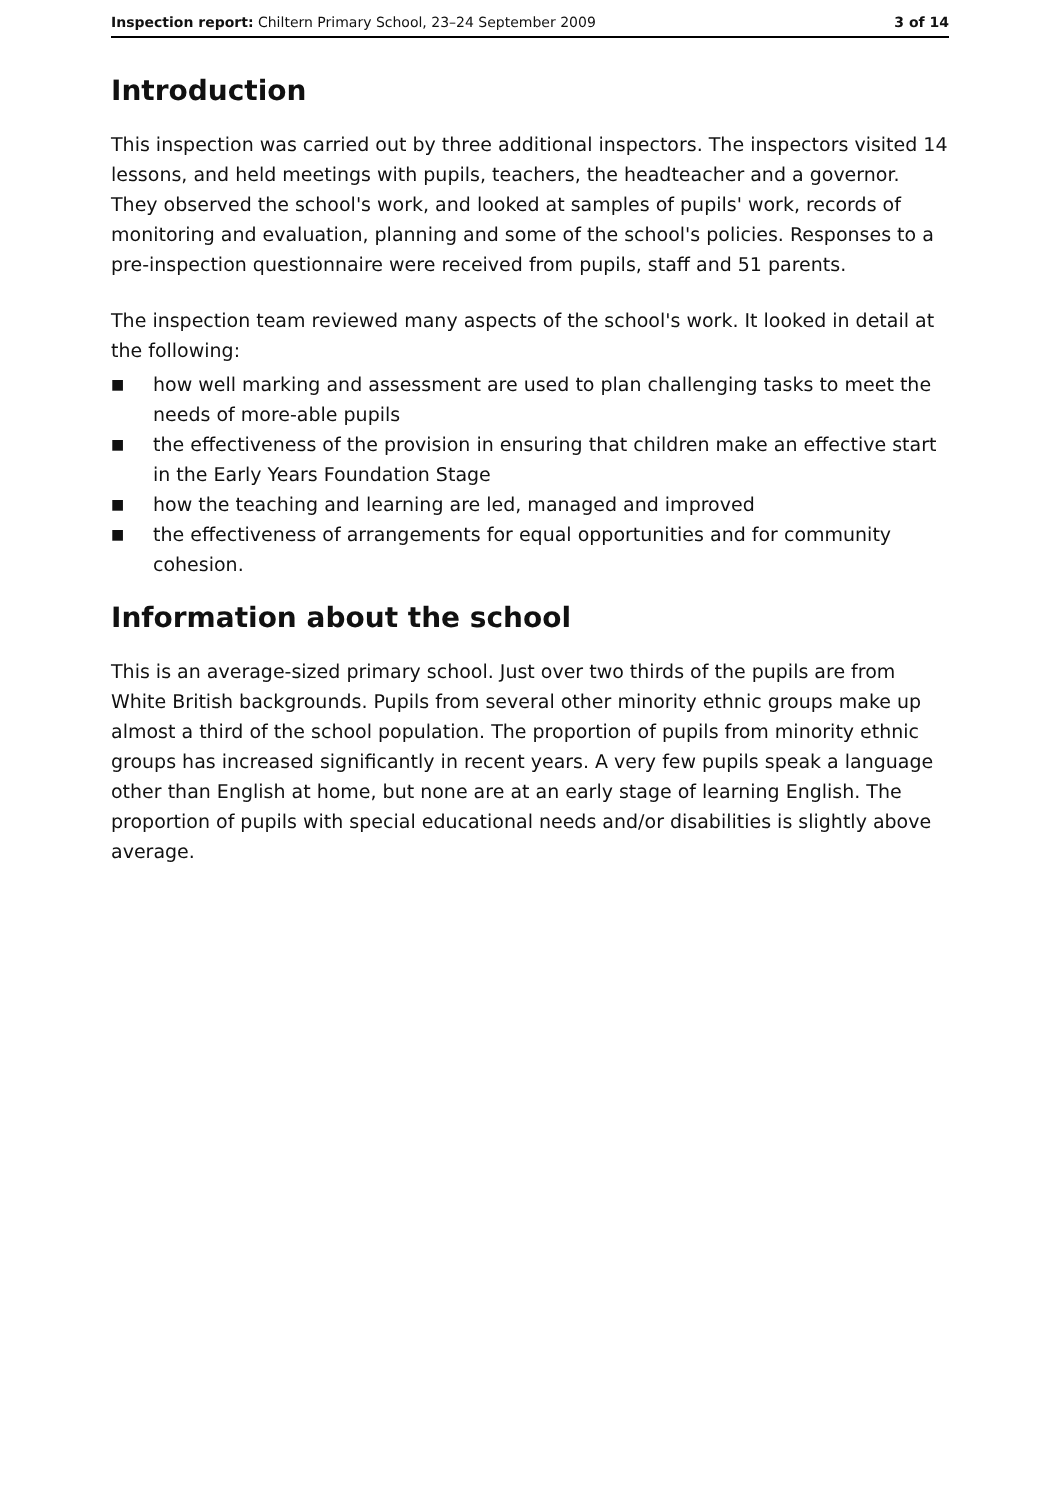Inspection report: Chiltern Primary School, 23–24 September 2009
3 of 14
Introduction
This inspection was carried out by three additional inspectors. The inspectors visited 14 lessons, and held meetings with pupils, teachers, the headteacher and a governor. They observed the school's work, and looked at samples of pupils' work, records of monitoring and evaluation, planning and some of the school's policies. Responses to a pre-inspection questionnaire were received from pupils, staff and 51 parents.
The inspection team reviewed many aspects of the school's work. It looked in detail at the following:
■ how well marking and assessment are used to plan challenging tasks to meet the needs of more-able pupils
■ the effectiveness of the provision in ensuring that children make an effective start in the Early Years Foundation Stage
■ how the teaching and learning are led, managed and improved
■ the effectiveness of arrangements for equal opportunities and for community cohesion.
Information about the school
This is an average-sized primary school. Just over two thirds of the pupils are from White British backgrounds. Pupils from several other minority ethnic groups make up almost a third of the school population. The proportion of pupils from minority ethnic groups has increased significantly in recent years. A very few pupils speak a language other than English at home, but none are at an early stage of learning English. The proportion of pupils with special educational needs and/or disabilities is slightly above average.